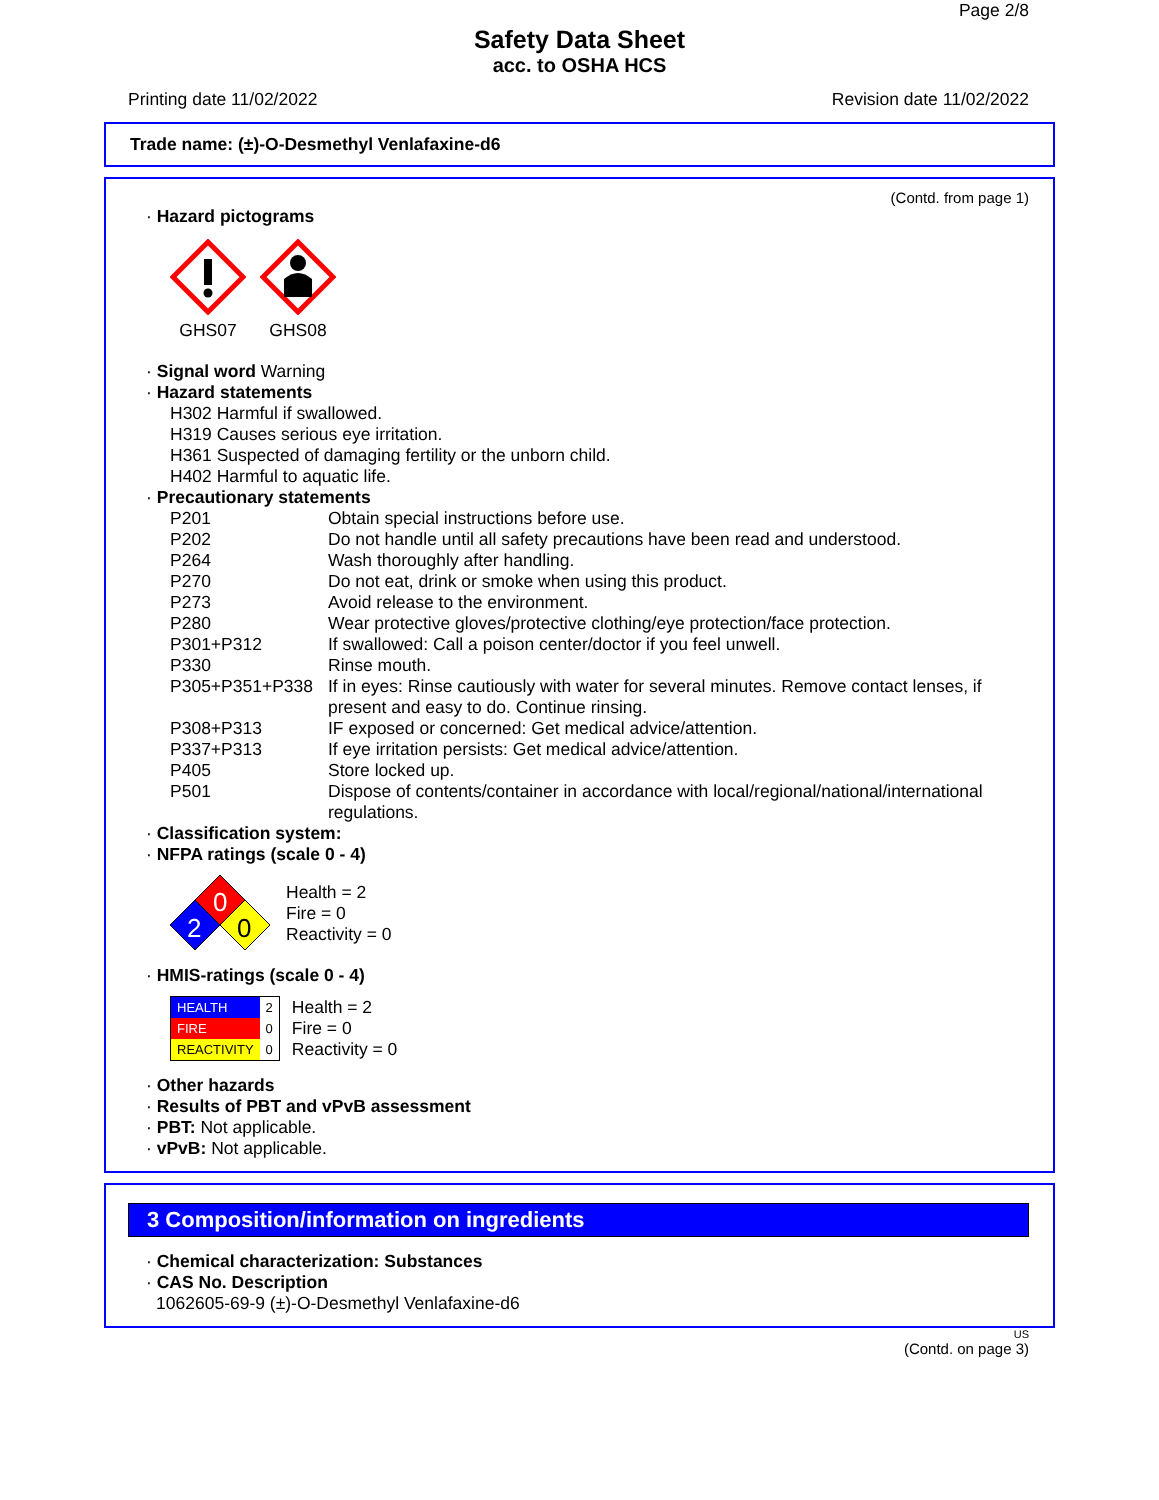Page 2/8
Safety Data Sheet
acc. to OSHA HCS
Printing date 11/02/2022 Revision date 11/02/2022
Trade name: (±)-O-Desmethyl Venlafaxine-d6
(Contd. from page 1)
· Hazard pictograms
GHS07 GHS08
· Signal word Warning
· Hazard statements
H302 Harmful if swallowed.
H319 Causes serious eye irritation.
H361 Suspected of damaging fertility or the unborn child.
H402 Harmful to aquatic life.
· Precautionary statements
| P201 | Obtain special instructions before use. |
| P202 | Do not handle until all safety precautions have been read and understood. |
| P264 | Wash thoroughly after handling. |
| P270 | Do not eat, drink or smoke when using this product. |
| P273 | Avoid release to the environment. |
| P280 | Wear protective gloves/protective clothing/eye protection/face protection. |
| P301+P312 | If swallowed: Call a poison center/doctor if you feel unwell. |
| P330 | Rinse mouth. |
| P305+P351+P338 | If in eyes: Rinse cautiously with water for several minutes. Remove contact lenses, if present and easy to do. Continue rinsing. |
| P308+P313 | IF exposed or concerned: Get medical advice/attention. |
| P337+P313 | If eye irritation persists: Get medical advice/attention. |
| P405 | Store locked up. |
| P501 | Dispose of contents/container in accordance with local/regional/national/international regulations. |
· Classification system:
· NFPA ratings (scale 0 - 4)
0
2
0
Health = 2
Fire = 0
Reactivity = 0
· HMIS-ratings (scale 0 - 4)
| HEALTH | 2 |
| FIRE | 0 |
| REACTIVITY | 0 |
Health = 2
Fire = 0
Reactivity = 0
· Other hazards
· Results of PBT and vPvB assessment
· PBT: Not applicable.
· vPvB: Not applicable.
3 Composition/information on ingredients
· Chemical characterization: Substances
· CAS No. Description
1062605-69-9 (±)-O-Desmethyl Venlafaxine-d6
US
(Contd. on page 3)